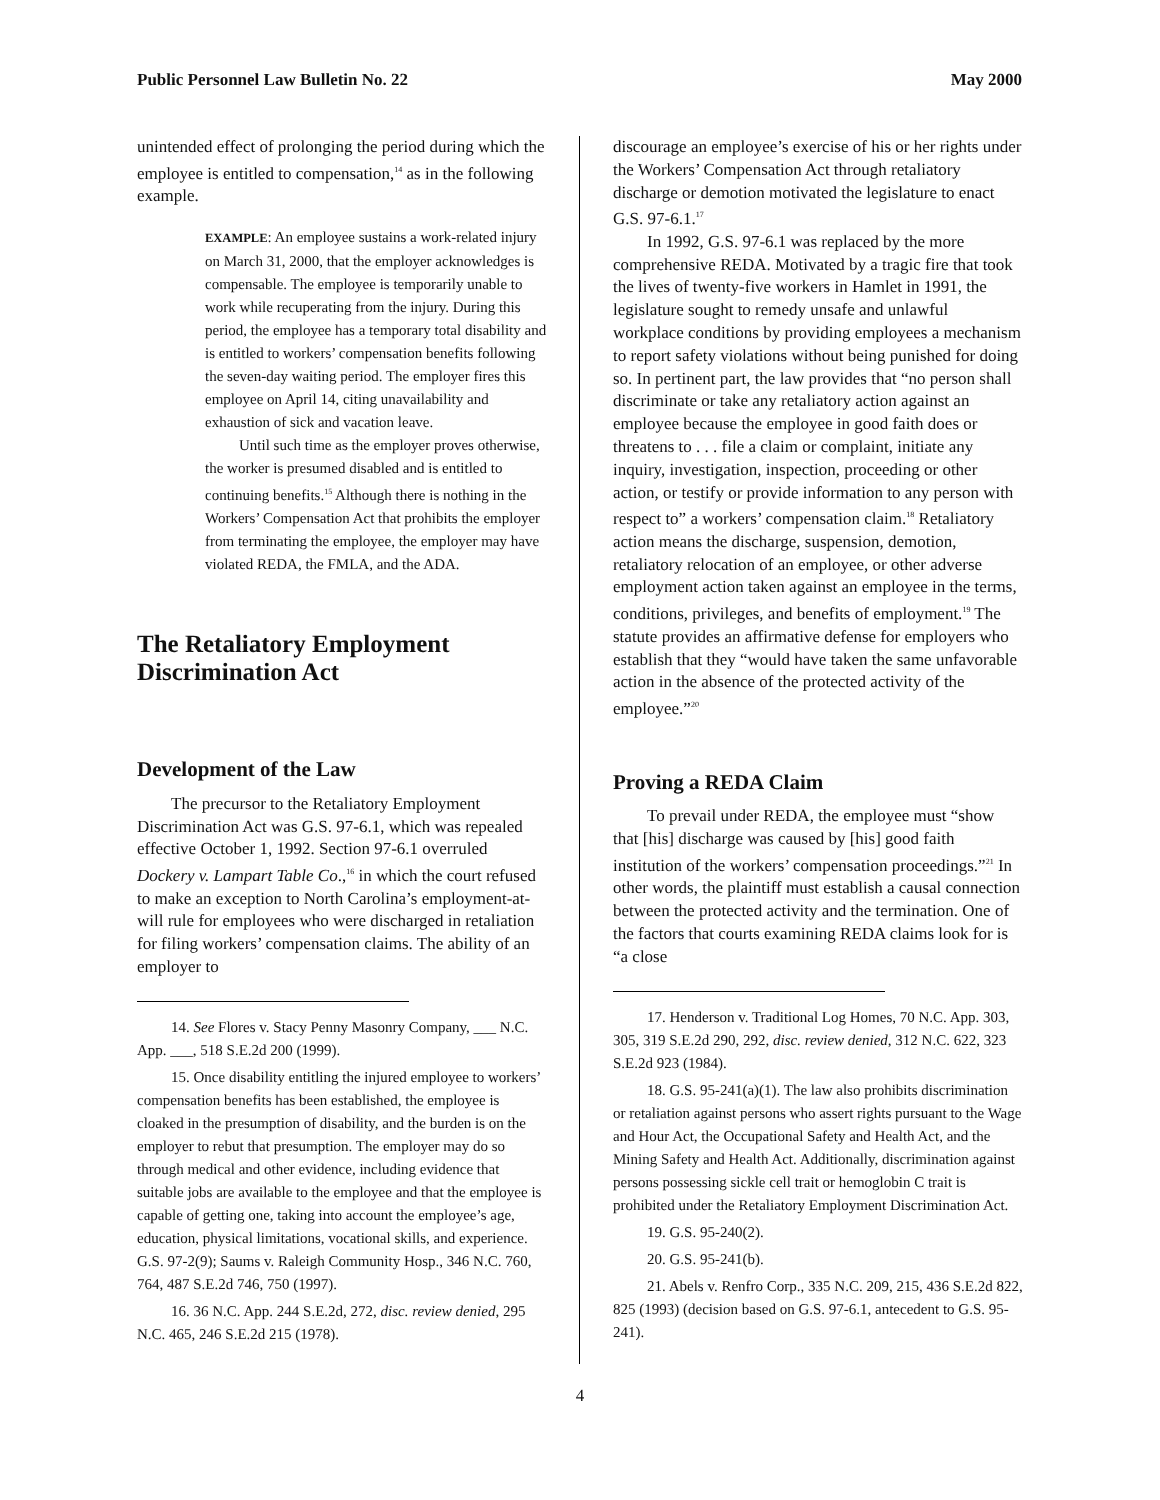Public Personnel Law Bulletin No. 22 May 2000
unintended effect of prolonging the period during which the employee is entitled to compensation,<sup>14</sup> as in the following example.
EXAMPLE: An employee sustains a work-related injury on March 31, 2000, that the employer acknowledges is compensable. The employee is temporarily unable to work while recuperating from the injury. During this period, the employee has a temporary total disability and is entitled to workers’ compensation benefits following the seven-day waiting period. The employer fires this employee on April 14, citing unavailability and exhaustion of sick and vacation leave.
Until such time as the employer proves otherwise, the worker is presumed disabled and is entitled to continuing benefits.<sup>15</sup> Although there is nothing in the Workers’ Compensation Act that prohibits the employer from terminating the employee, the employer may have violated REDA, the FMLA, and the ADA.
The Retaliatory Employment Discrimination Act
Development of the Law
The precursor to the Retaliatory Employment Discrimination Act was G.S. 97-6.1, which was repealed effective October 1, 1992. Section 97-6.1 overruled Dockery v. Lampart Table Co.,<sup>16</sup> in which the court refused to make an exception to North Carolina’s employment-at-will rule for employees who were discharged in retaliation for filing workers’ compensation claims. The ability of an employer to
14. See Flores v. Stacy Penny Masonry Company, ___ N.C. App. ___, 518 S.E.2d 200 (1999).
15. Once disability entitling the injured employee to workers’ compensation benefits has been established, the employee is cloaked in the presumption of disability, and the burden is on the employer to rebut that presumption. The employer may do so through medical and other evidence, including evidence that suitable jobs are available to the employee and that the employee is capable of getting one, taking into account the employee’s age, education, physical limitations, vocational skills, and experience. G.S. 97-2(9); Saums v. Raleigh Community Hosp., 346 N.C. 760, 764, 487 S.E.2d 746, 750 (1997).
16. 36 N.C. App. 244 S.E.2d, 272, disc. review denied, 295 N.C. 465, 246 S.E.2d 215 (1978).
discourage an employee’s exercise of his or her rights under the Workers’ Compensation Act through retaliatory discharge or demotion motivated the legislature to enact G.S. 97-6.1.<sup>17</sup>
In 1992, G.S. 97-6.1 was replaced by the more comprehensive REDA. Motivated by a tragic fire that took the lives of twenty-five workers in Hamlet in 1991, the legislature sought to remedy unsafe and unlawful workplace conditions by providing employees a mechanism to report safety violations without being punished for doing so. In pertinent part, the law provides that “no person shall discriminate or take any retaliatory action against an employee because the employee in good faith does or threatens to . . . file a claim or complaint, initiate any inquiry, investigation, inspection, proceeding or other action, or testify or provide information to any person with respect to” a workers’ compensation claim.<sup>18</sup> Retaliatory action means the discharge, suspension, demotion, retaliatory relocation of an employee, or other adverse employment action taken against an employee in the terms, conditions, privileges, and benefits of employment.<sup>19</sup> The statute provides an affirmative defense for employers who establish that they “would have taken the same unfavorable action in the absence of the protected activity of the employee.”<sup>20</sup>
Proving a REDA Claim
To prevail under REDA, the employee must “show that [his] discharge was caused by [his] good faith institution of the workers’ compensation proceedings.”<sup>21</sup> In other words, the plaintiff must establish a causal connection between the protected activity and the termination. One of the factors that courts examining REDA claims look for is “a close
17. Henderson v. Traditional Log Homes, 70 N.C. App. 303, 305, 319 S.E.2d 290, 292, disc. review denied, 312 N.C. 622, 323 S.E.2d 923 (1984).
18. G.S. 95-241(a)(1). The law also prohibits discrimination or retaliation against persons who assert rights pursuant to the Wage and Hour Act, the Occupational Safety and Health Act, and the Mining Safety and Health Act. Additionally, discrimination against persons possessing sickle cell trait or hemoglobin C trait is prohibited under the Retaliatory Employment Discrimination Act.
19. G.S. 95-240(2).
20. G.S. 95-241(b).
21. Abels v. Renfro Corp., 335 N.C. 209, 215, 436 S.E.2d 822, 825 (1993) (decision based on G.S. 97-6.1, antecedent to G.S. 95-241).
4